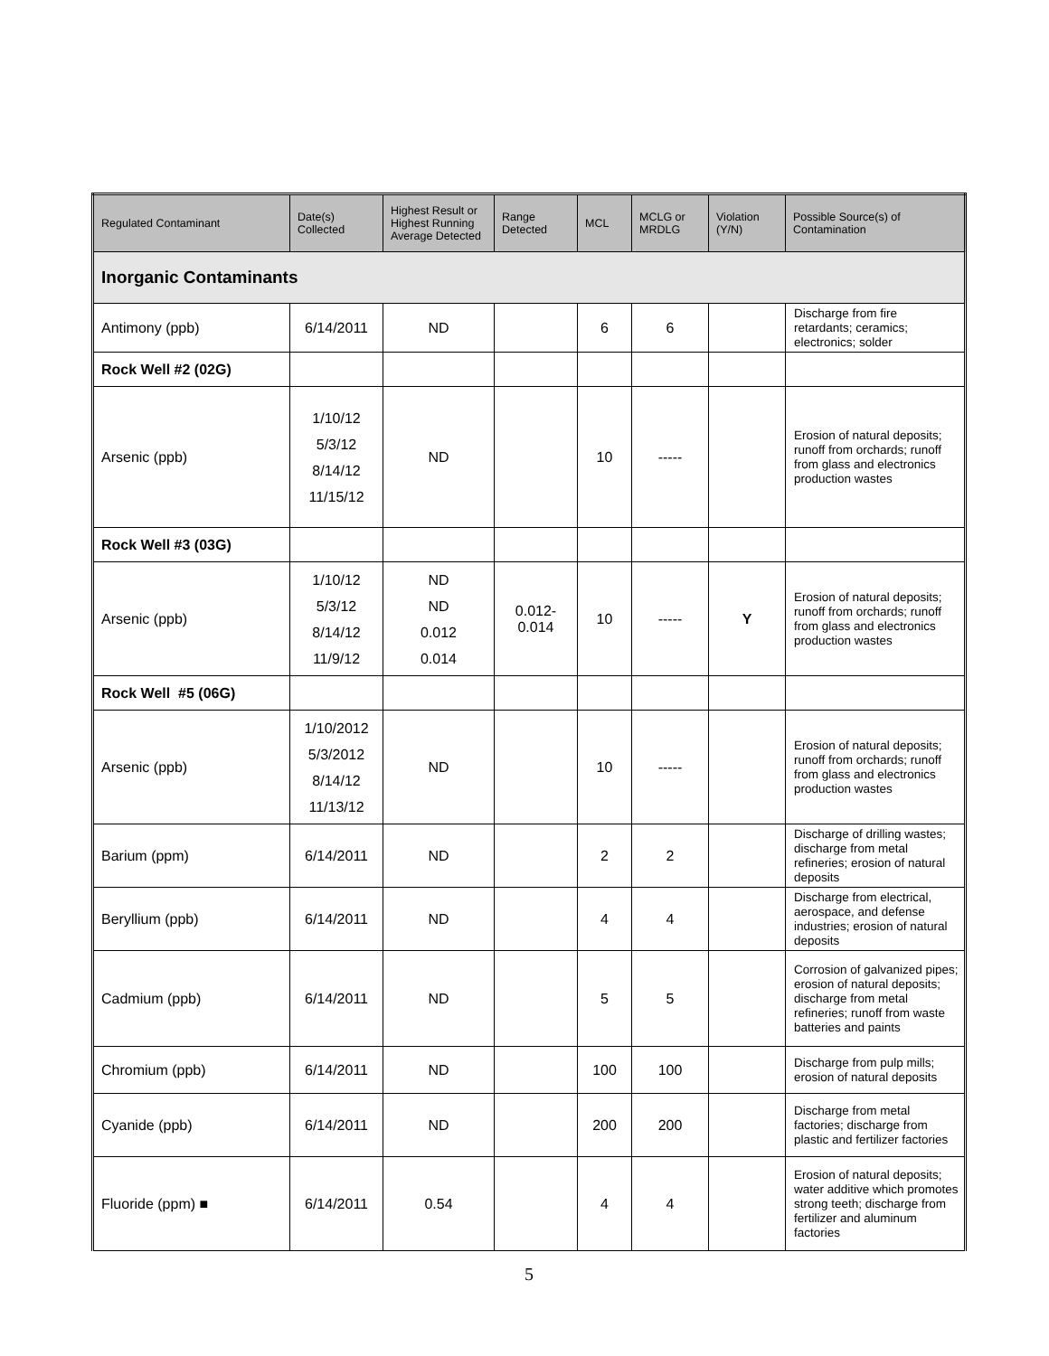| Regulated Contaminant | Date(s) Collected | Highest Result or Highest Running Average Detected | Range Detected | MCL | MCLG or MRDLG | Violation (Y/N) | Possible Source(s) of Contamination |
| --- | --- | --- | --- | --- | --- | --- | --- |
| Inorganic Contaminants | | | | | | | |
| Antimony (ppb) | 6/14/2011 | ND | | 6 | 6 | | Discharge from fire retardants; ceramics; electronics; solder |
| Rock Well #2 (02G) | | | | | | | |
| Arsenic (ppb) | 1/10/12 5/3/12 8/14/12 11/15/12 | ND | | 10 | ----- | | Erosion of natural deposits; runoff from orchards; runoff from glass and electronics production wastes |
| Rock Well #3 (03G) | | | | | | | |
| Arsenic (ppb) | 1/10/12 5/3/12 8/14/12 11/9/12 | ND ND 0.012 0.014 | 0.012- 0.014 | 10 | ----- | Y | Erosion of natural deposits; runoff from orchards; runoff from glass and electronics production wastes |
| Rock Well #5 (06G) | | | | | | | |
| Arsenic (ppb) | 1/10/2012 5/3/2012 8/14/12 11/13/12 | ND | | 10 | ----- | | Erosion of natural deposits; runoff from orchards; runoff from glass and electronics production wastes |
| Barium (ppm) | 6/14/2011 | ND | | 2 | 2 | | Discharge of drilling wastes; discharge from metal refineries; erosion of natural deposits |
| Beryllium (ppb) | 6/14/2011 | ND | | 4 | 4 | | Discharge from electrical, aerospace, and defense industries; erosion of natural deposits |
| Cadmium (ppb) | 6/14/2011 | ND | | 5 | 5 | | Corrosion of galvanized pipes; erosion of natural deposits; discharge from metal refineries; runoff from waste batteries and paints |
| Chromium (ppb) | 6/14/2011 | ND | | 100 | 100 | | Discharge from pulp mills; erosion of natural deposits |
| Cyanide (ppb) | 6/14/2011 | ND | | 200 | 200 | | Discharge from metal factories; discharge from plastic and fertilizer factories |
| Fluoride (ppm) ■ | 6/14/2011 | 0.54 | | 4 | 4 | | Erosion of natural deposits; water additive which promotes strong teeth; discharge from fertilizer and aluminum factories |
5